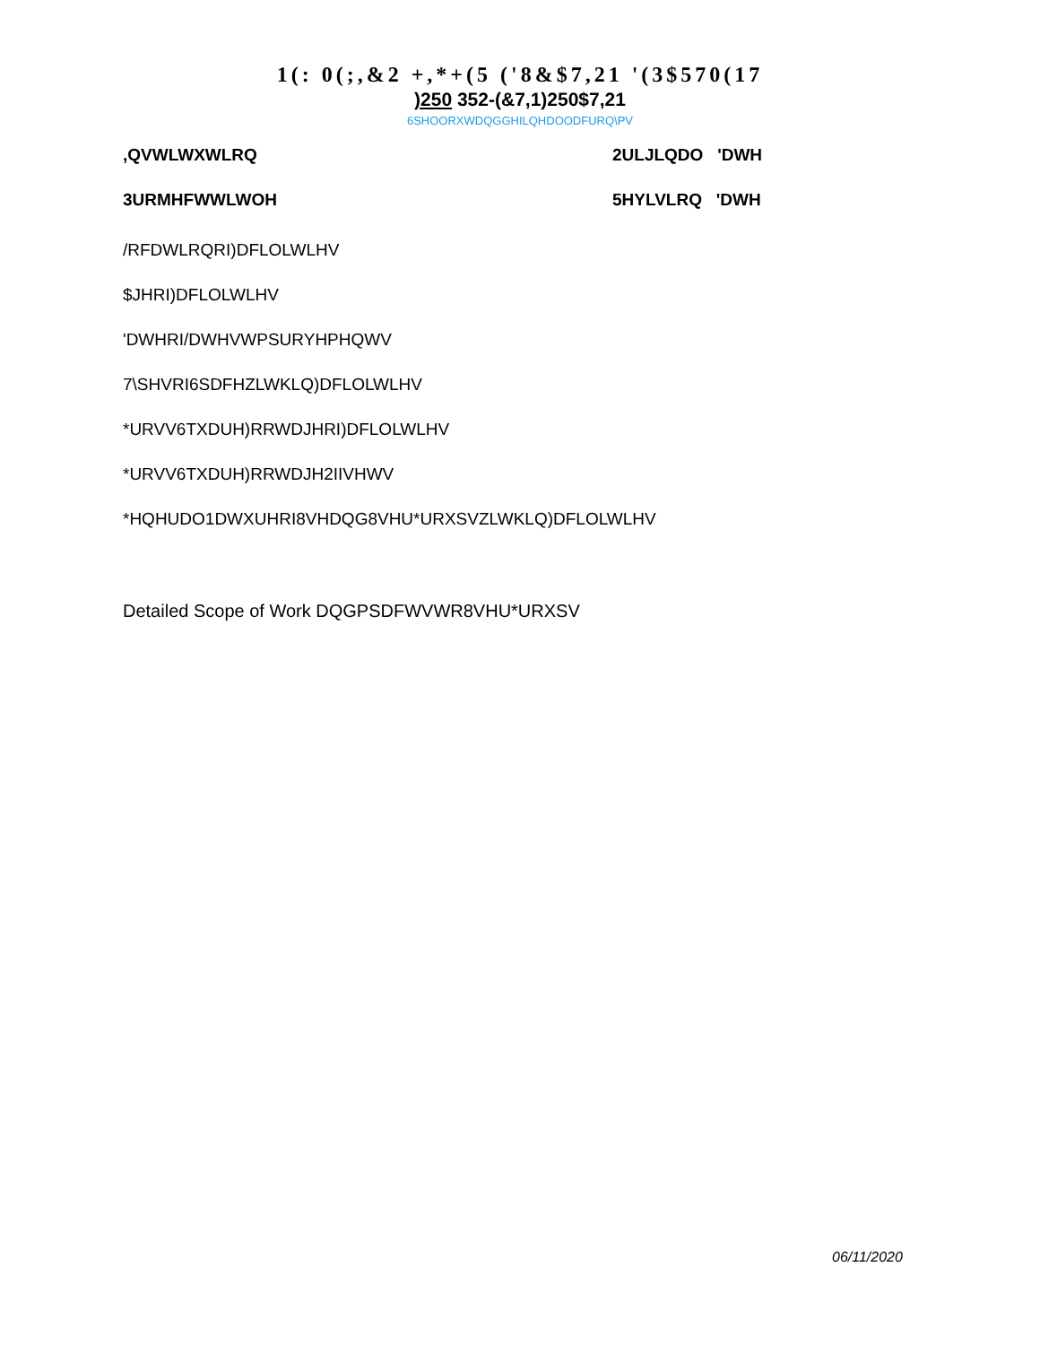1(: 0(;,&2 +,*+(5 ('8&$7,21 '(3$570(17
)250 352-(&7,1)250$7,21
6SHOORXWDQGGHILQHDOODFURQ\PV
,QVWLWXWLRQ 2ULJLQDO 'DWH
3URMHFWWLWOH 5HYLVLRQ 'DWH
/RFDWLRQRI)DFLOLWLHV
$JHRI)DFLOLWLHV
'DWHRI/DWHVWPSURYHPHQWV
7\SHVRI6SDFHZLWKLQ)DFLOLWLHV
*URVV6TXDUH)RRWDJHRI)DFLOLWLHV
*URVV6TXDUH)RRWDJH2IIVHWV
*HQHUDO1DWXUHRI8VHDQG8VHU*URXSVZLWKLQ)DFLOLWLHV
Detailed Scope of Work DQGPSDFWVWR8VHU*URXSV
06/11/2020